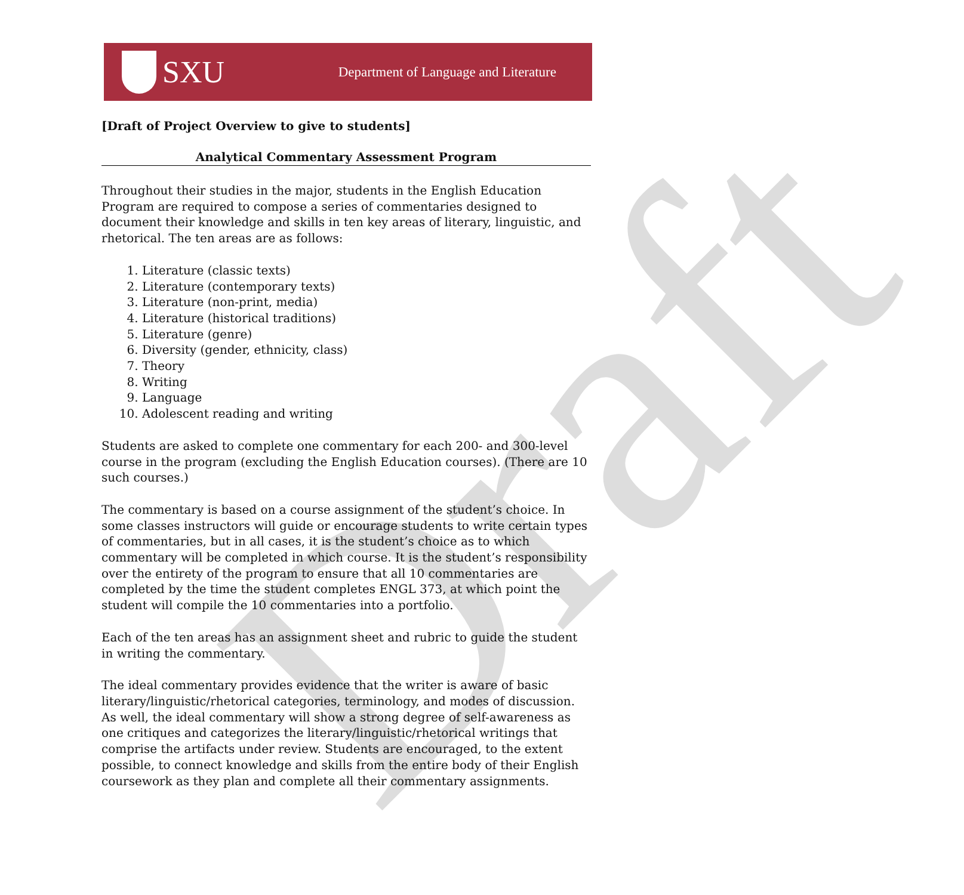Draft
SXU
Department of Language and Literature
[Draft of Project Overview to give to students]
Analytical Commentary Assessment Program
Throughout their studies in the major, students in the English Education Program are required to compose a series of commentaries designed to document their knowledge and skills in ten key areas of literary, linguistic, and rhetorical. The ten areas are as follows:
1. Literature (classic texts)
2. Literature (contemporary texts)
3. Literature (non-print, media)
4. Literature (historical traditions)
5. Literature (genre)
6. Diversity (gender, ethnicity, class)
7. Theory
8. Writing
9. Language
10. Adolescent reading and writing
Students are asked to complete one commentary for each 200- and 300-level course in the program (excluding the English Education courses). (There are 10 such courses.)
The commentary is based on a course assignment of the student’s choice. In some classes instructors will guide or encourage students to write certain types of commentaries, but in all cases, it is the student’s choice as to which commentary will be completed in which course. It is the student’s responsibility over the entirety of the program to ensure that all 10 commentaries are completed by the time the student completes ENGL 373, at which point the student will compile the 10 commentaries into a portfolio.
Each of the ten areas has an assignment sheet and rubric to guide the student in writing the commentary.
The ideal commentary provides evidence that the writer is aware of basic literary/linguistic/rhetorical categories, terminology, and modes of discussion. As well, the ideal commentary will show a strong degree of self-awareness as one critiques and categorizes the literary/linguistic/rhetorical writings that comprise the artifacts under review. Students are encouraged, to the extent possible, to connect knowledge and skills from the entire body of their English coursework as they plan and complete all their commentary assignments.